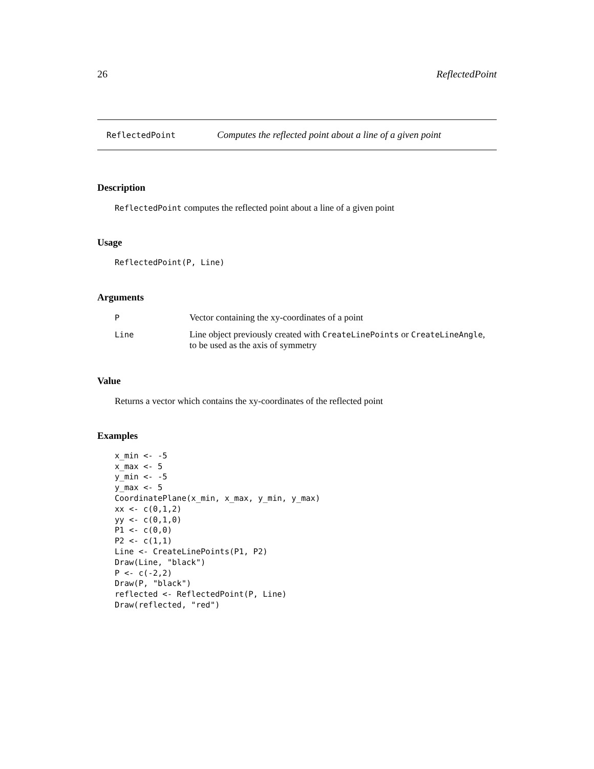26 ReflectedPoint
ReflectedPoint Computes the reflected point about a line of a given point
Description
ReflectedPoint computes the reflected point about a line of a given point
Usage
ReflectedPoint(P, Line)
Arguments
| P | Vector containing the xy-coordinates of a point |
| Line | Line object previously created with CreateLinePoints or CreateLineAngle , to be used as the axis of symmetry |
Value
Returns a vector which contains the xy-coordinates of the reflected point
Examples
x_min <- -5
x_max <- 5
y_min <- -5
y_max <- 5
CoordinatePlane(x_min, x_max, y_min, y_max)
xx <- c(0,1,2)
yy <- c(0,1,0)
P1 <- c(0,0)
P2 <- c(1,1)
Line <- CreateLinePoints(P1, P2)
Draw(Line, "black")
P <- c(-2,2)
Draw(P, "black")
reflected <- ReflectedPoint(P, Line)
Draw(reflected, "red")